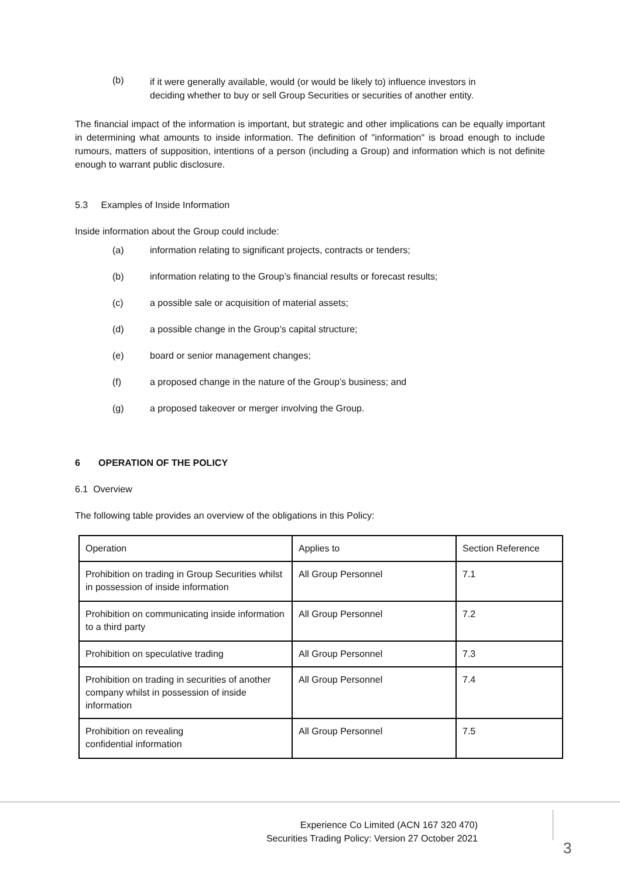(b)
if it were generally available, would (or would be likely to) influence investors in deciding whether to buy or sell Group Securities or securities of another entity.
The financial impact of the information is important, but strategic and other implications can be equally important in determining what amounts to inside information. The definition of "information" is broad enough to include rumours, matters of supposition, intentions of a person (including a Group) and information which is not definite enough to warrant public disclosure.
5.3 Examples of Inside Information
Inside information about the Group could include:
(a) information relating to significant projects, contracts or tenders;
(b) information relating to the Group’s financial results or forecast results;
(c) a possible sale or acquisition of material assets;
(d) a possible change in the Group’s capital structure;
(e) board or senior management changes;
(f) a proposed change in the nature of the Group’s business; and
(g) a proposed takeover or merger involving the Group.
6 OPERATION OF THE POLICY
6.1 Overview
The following table provides an overview of the obligations in this Policy:
| Operation | Applies to | Section Reference |
| Prohibition on trading in Group Securities whilst in possession of inside information | All Group Personnel | 7.1 |
| Prohibition on communicating inside information to a third party | All Group Personnel | 7.2 |
| Prohibition on speculative trading | All Group Personnel | 7.3 |
| Prohibition on trading in securities of another company whilst in possession of inside information | All Group Personnel | 7.4 |
| Prohibition on revealing confidential information | All Group Personnel | 7.5 |
Experience Co Limited (ACN 167 320 470)
Securities Trading Policy: Version 27 October 2021
3